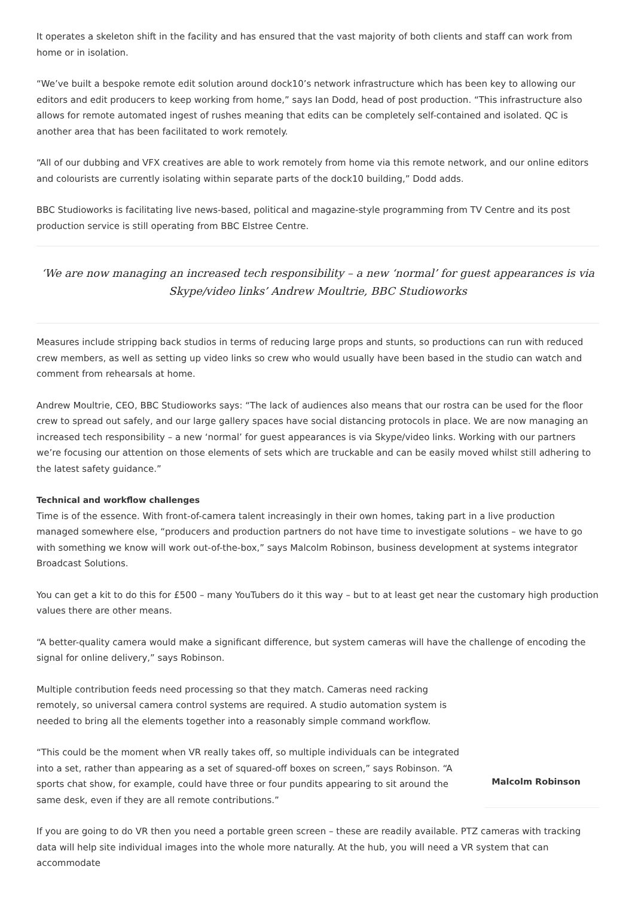It operates a skeleton shift in the facility and has ensured that the vast majority of both clients and staff can work from home or in isolation.
“We’ve built a bespoke remote edit solution around dock10’s network infrastructure which has been key to allowing our editors and edit producers to keep working from home,” says Ian Dodd, head of post production. “This infrastructure also allows for remote automated ingest of rushes meaning that edits can be completely self-contained and isolated. QC is another area that has been facilitated to work remotely.
“All of our dubbing and VFX creatives are able to work remotely from home via this remote network, and our online editors and colourists are currently isolating within separate parts of the dock10 building,” Dodd adds.
BBC Studioworks is facilitating live news-based, political and magazine-style programming from TV Centre and its post production service is still operating from BBC Elstree Centre.
‘We are now managing an increased tech responsibility – a new ‘normal’ for guest appearances is via Skype/video links’ Andrew Moultrie, BBC Studioworks
Measures include stripping back studios in terms of reducing large props and stunts, so productions can run with reduced crew members, as well as setting up video links so crew who would usually have been based in the studio can watch and comment from rehearsals at home.
Andrew Moultrie, CEO, BBC Studioworks says: “The lack of audiences also means that our rostra can be used for the floor crew to spread out safely, and our large gallery spaces have social distancing protocols in place. We are now managing an increased tech responsibility – a new ‘normal’ for guest appearances is via Skype/video links. Working with our partners we’re focusing our attention on those elements of sets which are truckable and can be easily moved whilst still adhering to the latest safety guidance.”
Technical and workflow challenges
Time is of the essence. With front-of-camera talent increasingly in their own homes, taking part in a live production managed somewhere else, “producers and production partners do not have time to investigate solutions – we have to go with something we know will work out-of-the-box,” says Malcolm Robinson, business development at systems integrator Broadcast Solutions.
You can get a kit to do this for £500 – many YouTubers do it this way – but to at least get near the customary high production values there are other means.
“A better-quality camera would make a significant difference, but system cameras will have the challenge of encoding the signal for online delivery,” says Robinson.
Multiple contribution feeds need processing so that they match. Cameras need racking remotely, so universal camera control systems are required. A studio automation system is needed to bring all the elements together into a reasonably simple command workflow.
“This could be the moment when VR really takes off, so multiple individuals can be integrated into a set, rather than appearing as a set of squared-off boxes on screen,” says Robinson. “A sports chat show, for example, could have three or four pundits appearing to sit around the same desk, even if they are all remote contributions.”
Malcolm Robinson
If you are going to do VR then you need a portable green screen – these are readily available. PTZ cameras with tracking data will help site individual images into the whole more naturally. At the hub, you will need a VR system that can accommodate